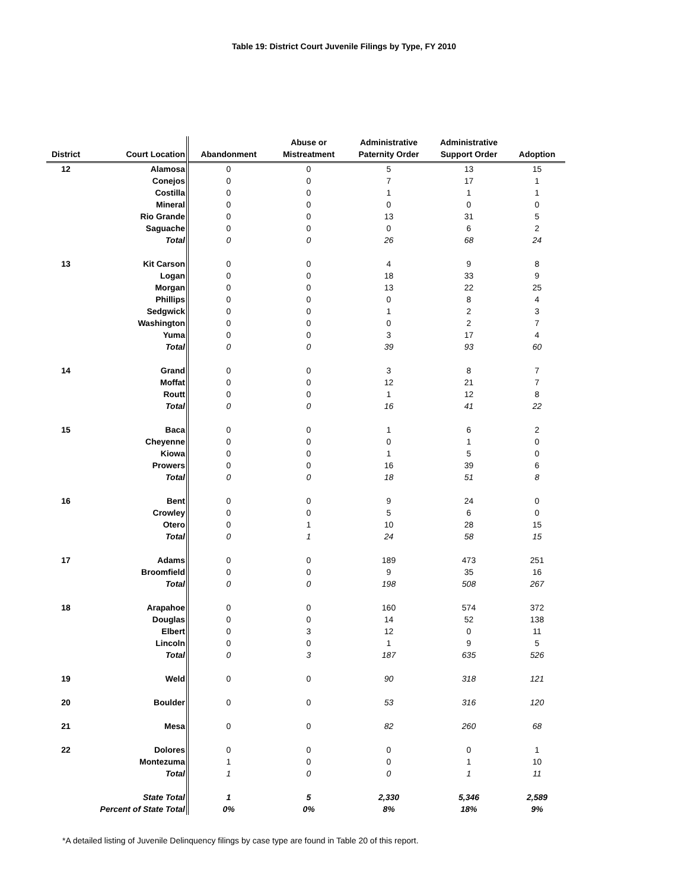Table 19: District Court Juvenile Filings by Type, FY 2010
| District | Court Location | Abandonment | Abuse or Mistreatment | Administrative Paternity Order | Administrative Support Order | Adoption |
| --- | --- | --- | --- | --- | --- | --- |
| 12 | Alamosa | 0 | 0 | 5 | 13 | 15 |
| | Conejos | 0 | 0 | 7 | 17 | 1 |
| | Costilla | 0 | 0 | 1 | 1 | 1 |
| | Mineral | 0 | 0 | 0 | 0 | 0 |
| | Rio Grande | 0 | 0 | 13 | 31 | 5 |
| | Saguache | 0 | 0 | 0 | 6 | 2 |
| | Total | 0 | 0 | 26 | 68 | 24 |
| 13 | Kit Carson | 0 | 0 | 4 | 9 | 8 |
| | Logan | 0 | 0 | 18 | 33 | 9 |
| | Morgan | 0 | 0 | 13 | 22 | 25 |
| | Phillips | 0 | 0 | 0 | 8 | 4 |
| | Sedgwick | 0 | 0 | 1 | 2 | 3 |
| | Washington | 0 | 0 | 0 | 2 | 7 |
| | Yuma | 0 | 0 | 3 | 17 | 4 |
| | Total | 0 | 0 | 39 | 93 | 60 |
| 14 | Grand | 0 | 0 | 3 | 8 | 7 |
| | Moffat | 0 | 0 | 12 | 21 | 7 |
| | Routt | 0 | 0 | 1 | 12 | 8 |
| | Total | 0 | 0 | 16 | 41 | 22 |
| 15 | Baca | 0 | 0 | 1 | 6 | 2 |
| | Cheyenne | 0 | 0 | 0 | 1 | 0 |
| | Kiowa | 0 | 0 | 1 | 5 | 0 |
| | Prowers | 0 | 0 | 16 | 39 | 6 |
| | Total | 0 | 0 | 18 | 51 | 8 |
| 16 | Bent | 0 | 0 | 9 | 24 | 0 |
| | Crowley | 0 | 0 | 5 | 6 | 0 |
| | Otero | 0 | 1 | 10 | 28 | 15 |
| | Total | 0 | 1 | 24 | 58 | 15 |
| 17 | Adams | 0 | 0 | 189 | 473 | 251 |
| | Broomfield | 0 | 0 | 9 | 35 | 16 |
| | Total | 0 | 0 | 198 | 508 | 267 |
| 18 | Arapahoe | 0 | 0 | 160 | 574 | 372 |
| | Douglas | 0 | 0 | 14 | 52 | 138 |
| | Elbert | 0 | 3 | 12 | 0 | 11 |
| | Lincoln | 0 | 0 | 1 | 9 | 5 |
| | Total | 0 | 3 | 187 | 635 | 526 |
| 19 | Weld | 0 | 0 | 90 | 318 | 121 |
| 20 | Boulder | 0 | 0 | 53 | 316 | 120 |
| 21 | Mesa | 0 | 0 | 82 | 260 | 68 |
| 22 | Dolores | 0 | 0 | 0 | 0 | 1 |
| | Montezuma | 1 | 0 | 0 | 1 | 10 |
| | Total | 1 | 0 | 0 | 1 | 11 |
| | State Total | 1 | 5 | 2,330 | 5,346 | 2,589 |
| | Percent of State Total | 0% | 0% | 8% | 18% | 9% |
*A detailed listing of Juvenile Delinquency filings by case type are found in Table 20 of this report.